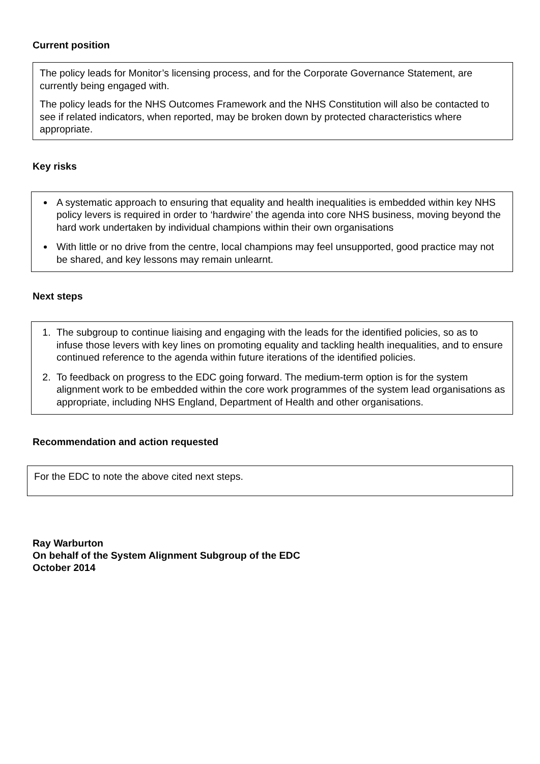Current position
The policy leads for Monitor’s licensing process, and for the Corporate Governance Statement, are currently being engaged with.
The policy leads for the NHS Outcomes Framework and the NHS Constitution will also be contacted to see if related indicators, when reported, may be broken down by protected characteristics where appropriate.
Key risks
A systematic approach to ensuring that equality and health inequalities is embedded within key NHS policy levers is required in order to ‘hardwire’ the agenda into core NHS business, moving beyond the hard work undertaken by individual champions within their own organisations
With little or no drive from the centre, local champions may feel unsupported, good practice may not be shared, and key lessons may remain unlearnt.
Next steps
1. The subgroup to continue liaising and engaging with the leads for the identified policies, so as to infuse those levers with key lines on promoting equality and tackling health inequalities, and to ensure continued reference to the agenda within future iterations of the identified policies.
2. To feedback on progress to the EDC going forward. The medium-term option is for the system alignment work to be embedded within the core work programmes of the system lead organisations as appropriate, including NHS England, Department of Health and other organisations.
Recommendation and action requested
For the EDC to note the above cited next steps.
Ray Warburton
On behalf of the System Alignment Subgroup of the EDC
October 2014